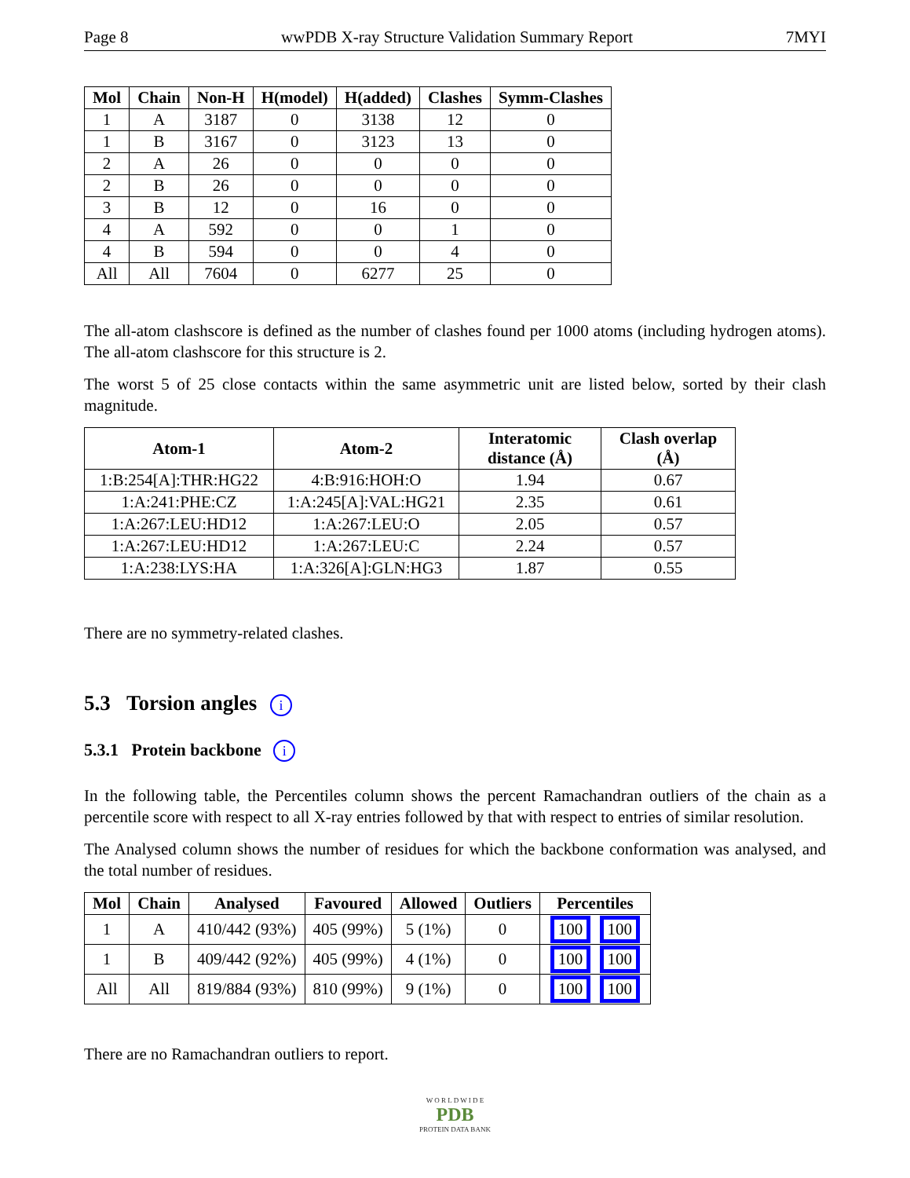Page 8 wwPDB X-ray Structure Validation Summary Report 7MYI
| Mol | Chain | Non-H | H(model) | H(added) | Clashes | Symm-Clashes |
| --- | --- | --- | --- | --- | --- | --- |
| 1 | A | 3187 | 0 | 3138 | 12 | 0 |
| 1 | B | 3167 | 0 | 3123 | 13 | 0 |
| 2 | A | 26 | 0 | 0 | 0 | 0 |
| 2 | B | 26 | 0 | 0 | 0 | 0 |
| 3 | B | 12 | 0 | 16 | 0 | 0 |
| 4 | A | 592 | 0 | 0 | 1 | 0 |
| 4 | B | 594 | 0 | 0 | 4 | 0 |
| All | All | 7604 | 0 | 6277 | 25 | 0 |
The all-atom clashscore is defined as the number of clashes found per 1000 atoms (including hydrogen atoms). The all-atom clashscore for this structure is 2.
The worst 5 of 25 close contacts within the same asymmetric unit are listed below, sorted by their clash magnitude.
| Atom-1 | Atom-2 | Interatomic distance (Å) | Clash overlap (Å) |
| --- | --- | --- | --- |
| 1:B:254[A]:THR:HG22 | 4:B:916:HOH:O | 1.94 | 0.67 |
| 1:A:241:PHE:CZ | 1:A:245[A]:VAL:HG21 | 2.35 | 0.61 |
| 1:A:267:LEU:HD12 | 1:A:267:LEU:O | 2.05 | 0.57 |
| 1:A:267:LEU:HD12 | 1:A:267:LEU:C | 2.24 | 0.57 |
| 1:A:238:LYS:HA | 1:A:326[A]:GLN:HG3 | 1.87 | 0.55 |
There are no symmetry-related clashes.
5.3 Torsion angles i
5.3.1 Protein backbone i
In the following table, the Percentiles column shows the percent Ramachandran outliers of the chain as a percentile score with respect to all X-ray entries followed by that with respect to entries of similar resolution.
The Analysed column shows the number of residues for which the backbone conformation was analysed, and the total number of residues.
| Mol | Chain | Analysed | Favoured | Allowed | Outliers | Percentiles |
| --- | --- | --- | --- | --- | --- | --- |
| 1 | A | 410/442 (93%) | 405 (99%) | 5 (1%) | 0 | 100 100 |
| 1 | B | 409/442 (92%) | 405 (99%) | 4 (1%) | 0 | 100 100 |
| All | All | 819/884 (93%) | 810 (99%) | 9 (1%) | 0 | 100 100 |
There are no Ramachandran outliers to report.
W O R L D W I D E
PDB
PROTEIN DATA BANK